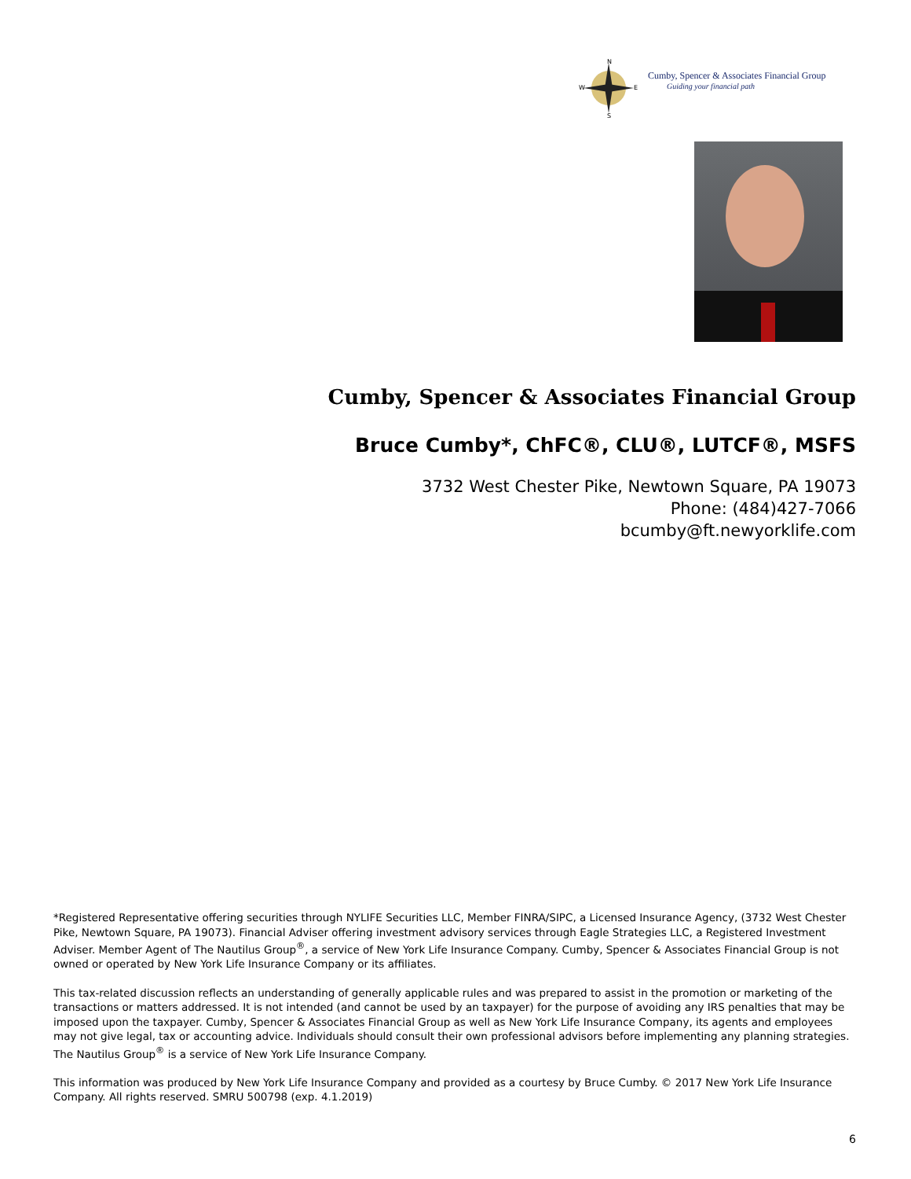N
W
E
S
Cumby, Spencer & Associates Financial Group
Guiding your financial path
Cumby, Spencer & Associates Financial Group
Bruce Cumby*, ChFC®, CLU®, LUTCF®, MSFS
3732 West Chester Pike, Newtown Square, PA 19073
Phone: (484)427-7066
bcumby@ft.newyorklife.com
*Registered Representative offering securities through NYLIFE Securities LLC, Member FINRA/SIPC, a Licensed Insurance Agency, (3732 West Chester Pike, Newtown Square, PA 19073). Financial Adviser offering investment advisory services through Eagle Strategies LLC, a Registered Investment Adviser. Member Agent of The Nautilus Group<sup>®</sup>, a service of New York Life Insurance Company. Cumby, Spencer & Associates Financial Group is not owned or operated by New York Life Insurance Company or its affiliates.
This tax-related discussion reflects an understanding of generally applicable rules and was prepared to assist in the promotion or marketing of the transactions or matters addressed. It is not intended (and cannot be used by an taxpayer) for the purpose of avoiding any IRS penalties that may be imposed upon the taxpayer. Cumby, Spencer & Associates Financial Group as well as New York Life Insurance Company, its agents and employees may not give legal, tax or accounting advice. Individuals should consult their own professional advisors before implementing any planning strategies. The Nautilus Group<sup>®</sup> is a service of New York Life Insurance Company.
This information was produced by New York Life Insurance Company and provided as a courtesy by Bruce Cumby. © 2017 New York Life Insurance Company. All rights reserved. SMRU 500798 (exp. 4.1.2019)
6